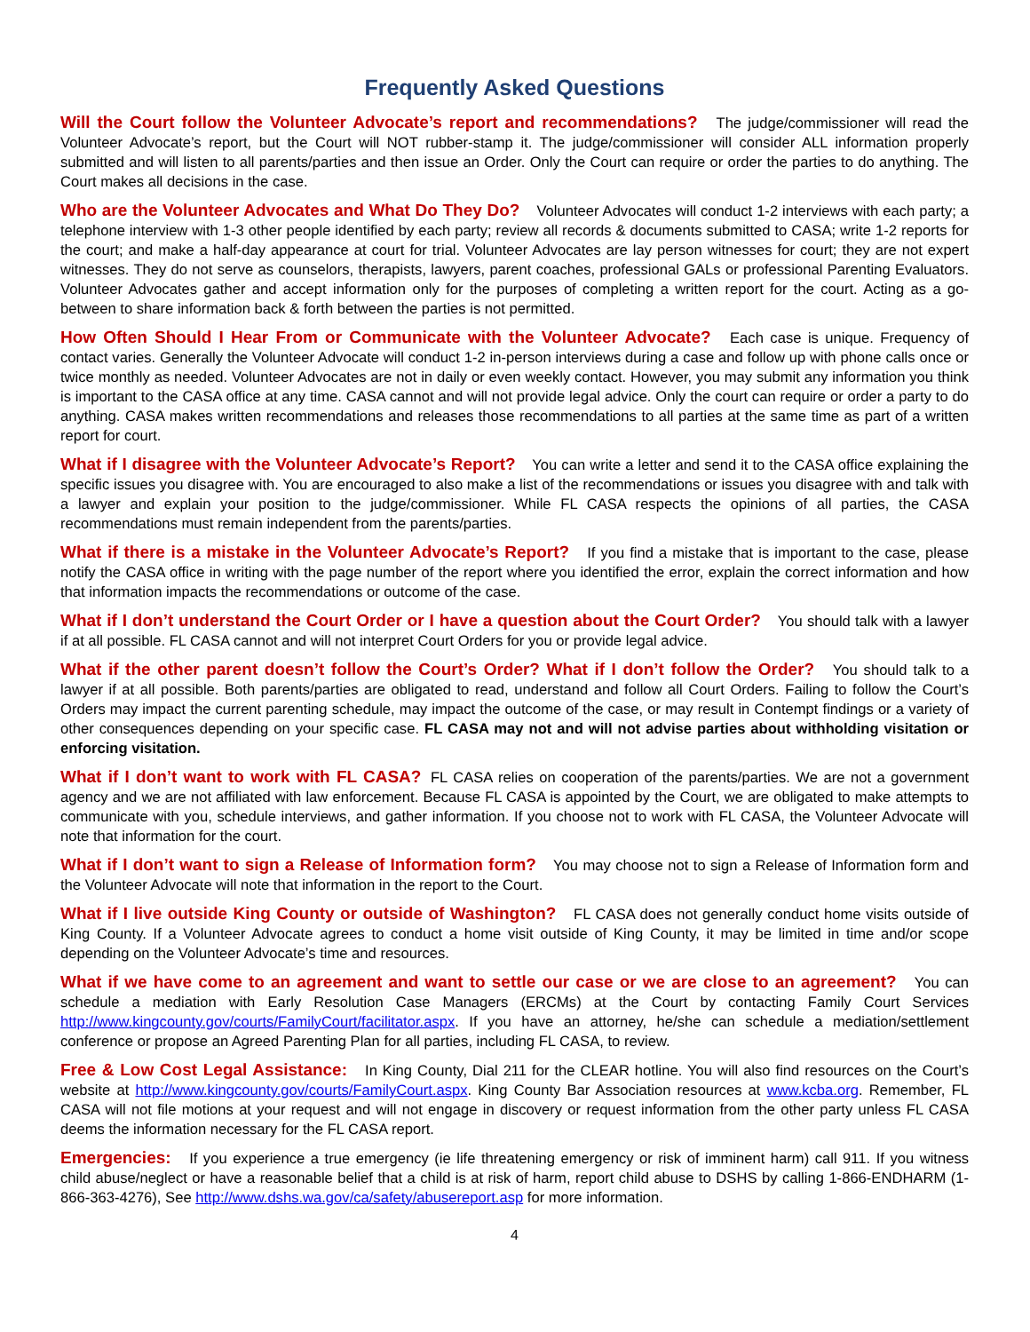Frequently Asked Questions
Will the Court follow the Volunteer Advocate’s report and recommendations? The judge/commissioner will read the Volunteer Advocate’s report, but the Court will NOT rubber-stamp it. The judge/commissioner will consider ALL information properly submitted and will listen to all parents/parties and then issue an Order. Only the Court can require or order the parties to do anything. The Court makes all decisions in the case.
Who are the Volunteer Advocates and What Do They Do? Volunteer Advocates will conduct 1-2 interviews with each party; a telephone interview with 1-3 other people identified by each party; review all records & documents submitted to CASA; write 1-2 reports for the court; and make a half-day appearance at court for trial. Volunteer Advocates are lay person witnesses for court; they are not expert witnesses. They do not serve as counselors, therapists, lawyers, parent coaches, professional GALs or professional Parenting Evaluators. Volunteer Advocates gather and accept information only for the purposes of completing a written report for the court. Acting as a go-between to share information back & forth between the parties is not permitted.
How Often Should I Hear From or Communicate with the Volunteer Advocate? Each case is unique. Frequency of contact varies. Generally the Volunteer Advocate will conduct 1-2 in-person interviews during a case and follow up with phone calls once or twice monthly as needed. Volunteer Advocates are not in daily or even weekly contact. However, you may submit any information you think is important to the CASA office at any time. CASA cannot and will not provide legal advice. Only the court can require or order a party to do anything. CASA makes written recommendations and releases those recommendations to all parties at the same time as part of a written report for court.
What if I disagree with the Volunteer Advocate’s Report? You can write a letter and send it to the CASA office explaining the specific issues you disagree with. You are encouraged to also make a list of the recommendations or issues you disagree with and talk with a lawyer and explain your position to the judge/commissioner. While FL CASA respects the opinions of all parties, the CASA recommendations must remain independent from the parents/parties.
What if there is a mistake in the Volunteer Advocate’s Report? If you find a mistake that is important to the case, please notify the CASA office in writing with the page number of the report where you identified the error, explain the correct information and how that information impacts the recommendations or outcome of the case.
What if I don’t understand the Court Order or I have a question about the Court Order? You should talk with a lawyer if at all possible. FL CASA cannot and will not interpret Court Orders for you or provide legal advice.
What if the other parent doesn’t follow the Court’s Order? What if I don’t follow the Order? You should talk to a lawyer if at all possible. Both parents/parties are obligated to read, understand and follow all Court Orders. Failing to follow the Court’s Orders may impact the current parenting schedule, may impact the outcome of the case, or may result in Contempt findings or a variety of other consequences depending on your specific case. FL CASA may not and will not advise parties about withholding visitation or enforcing visitation.
What if I don’t want to work with FL CASA? FL CASA relies on cooperation of the parents/parties. We are not a government agency and we are not affiliated with law enforcement. Because FL CASA is appointed by the Court, we are obligated to make attempts to communicate with you, schedule interviews, and gather information. If you choose not to work with FL CASA, the Volunteer Advocate will note that information for the court.
What if I don’t want to sign a Release of Information form? You may choose not to sign a Release of Information form and the Volunteer Advocate will note that information in the report to the Court.
What if I live outside King County or outside of Washington? FL CASA does not generally conduct home visits outside of King County. If a Volunteer Advocate agrees to conduct a home visit outside of King County, it may be limited in time and/or scope depending on the Volunteer Advocate’s time and resources.
What if we have come to an agreement and want to settle our case or we are close to an agreement? You can schedule a mediation with Early Resolution Case Managers (ERCMs) at the Court by contacting Family Court Services http://www.kingcounty.gov/courts/FamilyCourt/facilitator.aspx. If you have an attorney, he/she can schedule a mediation/settlement conference or propose an Agreed Parenting Plan for all parties, including FL CASA, to review.
Free & Low Cost Legal Assistance: In King County, Dial 211 for the CLEAR hotline. You will also find resources on the Court’s website at http://www.kingcounty.gov/courts/FamilyCourt.aspx. King County Bar Association resources at www.kcba.org. Remember, FL CASA will not file motions at your request and will not engage in discovery or request information from the other party unless FL CASA deems the information necessary for the FL CASA report.
Emergencies: If you experience a true emergency (ie life threatening emergency or risk of imminent harm) call 911. If you witness child abuse/neglect or have a reasonable belief that a child is at risk of harm, report child abuse to DSHS by calling 1-866-ENDHARM (1-866-363-4276), See http://www.dshs.wa.gov/ca/safety/abusereport.asp for more information.
4